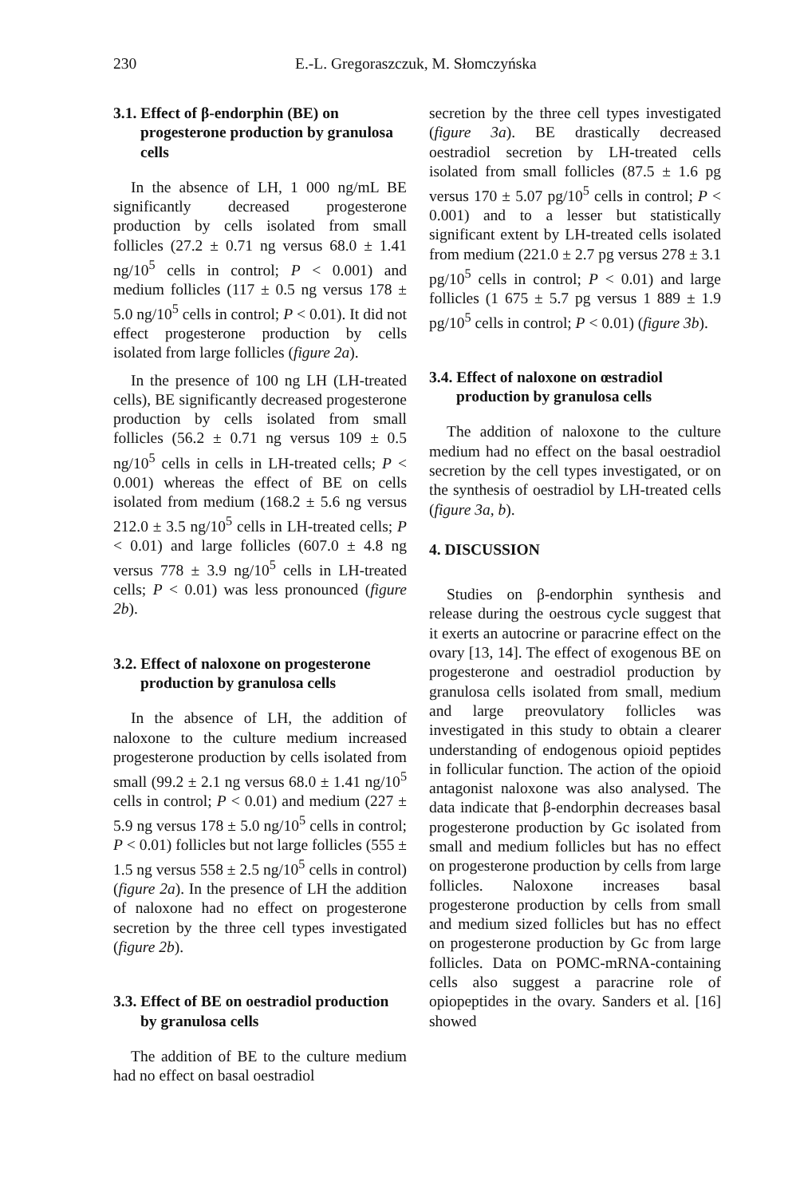230 E.-L. Gregoraszczuk, M. Słomczyńska
3.1. Effect of β-endorphin (BE) on progesterone production by granulosa cells
In the absence of LH, 1 000 ng/mL BE significantly decreased progesterone production by cells isolated from small follicles (27.2 ± 0.71 ng versus 68.0 ± 1.41 ng/10<sup>5</sup> cells in control; P < 0.001) and medium follicles (117 ± 0.5 ng versus 178 ± 5.0 ng/10<sup>5</sup> cells in control; P < 0.01). It did not effect progesterone production by cells isolated from large follicles (figure 2a).
In the presence of 100 ng LH (LH-treated cells), BE significantly decreased progesterone production by cells isolated from small follicles (56.2 ± 0.71 ng versus 109 ± 0.5 ng/10<sup>5</sup> cells in cells in LH-treated cells; P < 0.001) whereas the effect of BE on cells isolated from medium (168.2 ± 5.6 ng versus 212.0 ± 3.5 ng/10<sup>5</sup> cells in LH-treated cells; P < 0.01) and large follicles (607.0 ± 4.8 ng versus 778 ± 3.9 ng/10<sup>5</sup> cells in LH-treated cells; P < 0.01) was less pronounced (figure 2b).
3.2. Effect of naloxone on progesterone production by granulosa cells
In the absence of LH, the addition of naloxone to the culture medium increased progesterone production by cells isolated from small (99.2 ± 2.1 ng versus 68.0 ± 1.41 ng/10<sup>5</sup> cells in control; P < 0.01) and medium (227 ± 5.9 ng versus 178 ± 5.0 ng/10<sup>5</sup> cells in control; P < 0.01) follicles but not large follicles (555 ± 1.5 ng versus 558 ± 2.5 ng/10<sup>5</sup> cells in control) (figure 2a). In the presence of LH the addition of naloxone had no effect on progesterone secretion by the three cell types investigated (figure 2b).
3.3. Effect of BE on oestradiol production by granulosa cells
The addition of BE to the culture medium had no effect on basal oestradiol
secretion by the three cell types investigated (figure 3a). BE drastically decreased oestradiol secretion by LH-treated cells isolated from small follicles (87.5 ± 1.6 pg versus 170 ± 5.07 pg/10<sup>5</sup> cells in control; P < 0.001) and to a lesser but statistically significant extent by LH-treated cells isolated from medium (221.0 ± 2.7 pg versus 278 ± 3.1 pg/10<sup>5</sup> cells in control; P < 0.01) and large follicles (1 675 ± 5.7 pg versus 1 889 ± 1.9 pg/10<sup>5</sup> cells in control; P < 0.01) (figure 3b).
3.4. Effect of naloxone on œstradiol production by granulosa cells
The addition of naloxone to the culture medium had no effect on the basal oestradiol secretion by the cell types investigated, or on the synthesis of oestradiol by LH-treated cells (figure 3a, b).
4. DISCUSSION
Studies on β-endorphin synthesis and release during the oestrous cycle suggest that it exerts an autocrine or paracrine effect on the ovary [13, 14]. The effect of exogenous BE on progesterone and oestradiol production by granulosa cells isolated from small, medium and large preovulatory follicles was investigated in this study to obtain a clearer understanding of endogenous opioid peptides in follicular function. The action of the opioid antagonist naloxone was also analysed. The data indicate that β-endorphin decreases basal progesterone production by Gc isolated from small and medium follicles but has no effect on progesterone production by cells from large follicles. Naloxone increases basal progesterone production by cells from small and medium sized follicles but has no effect on progesterone production by Gc from large follicles. Data on POMC-mRNA-containing cells also suggest a paracrine role of opiopeptides in the ovary. Sanders et al. [16] showed